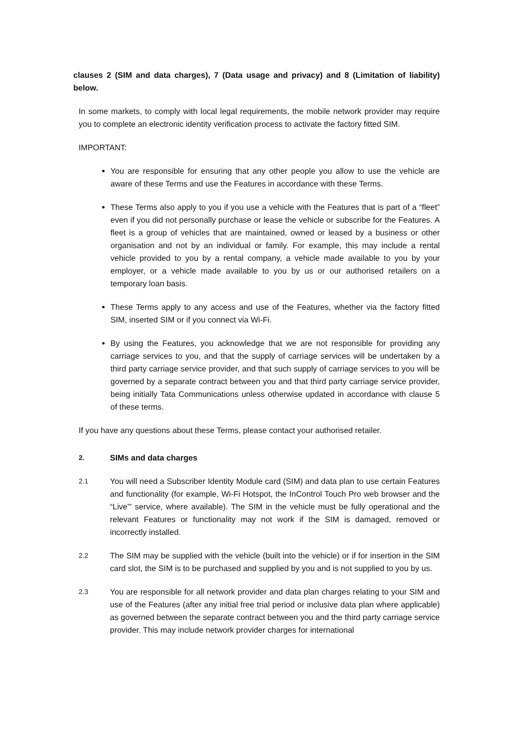clauses 2 (SIM and data charges), 7 (Data usage and privacy) and 8 (Limitation of liability) below.
In some markets, to comply with local legal requirements, the mobile network provider may require you to complete an electronic identity verification process to activate the factory fitted SIM.
IMPORTANT:
You are responsible for ensuring that any other people you allow to use the vehicle are aware of these Terms and use the Features in accordance with these Terms.
These Terms also apply to you if you use a vehicle with the Features that is part of a “fleet” even if you did not personally purchase or lease the vehicle or subscribe for the Features. A fleet is a group of vehicles that are maintained, owned or leased by a business or other organisation and not by an individual or family. For example, this may include a rental vehicle provided to you by a rental company, a vehicle made available to you by your employer, or a vehicle made available to you by us or our authorised retailers on a temporary loan basis.
These Terms apply to any access and use of the Features, whether via the factory fitted SIM, inserted SIM or if you connect via Wi-Fi.
By using the Features, you acknowledge that we are not responsible for providing any carriage services to you, and that the supply of carriage services will be undertaken by a third party carriage service provider, and that such supply of carriage services to you will be governed by a separate contract between you and that third party carriage service provider, being initially Tata Communications unless otherwise updated in accordance with clause 5 of these terms.
If you have any questions about these Terms, please contact your authorised retailer.
2. SIMs and data charges
2.1 You will need a Subscriber Identity Module card (SIM) and data plan to use certain Features and functionality (for example, Wi-Fi Hotspot, the InControl Touch Pro web browser and the “Live”' service, where available). The SIM in the vehicle must be fully operational and the relevant Features or functionality may not work if the SIM is damaged, removed or incorrectly installed.
2.2 The SIM may be supplied with the vehicle (built into the vehicle) or if for insertion in the SIM card slot, the SIM is to be purchased and supplied by you and is not supplied to you by us.
2.3 You are responsible for all network provider and data plan charges relating to your SIM and use of the Features (after any initial free trial period or inclusive data plan where applicable) as governed between the separate contract between you and the third party carriage service provider. This may include network provider charges for international